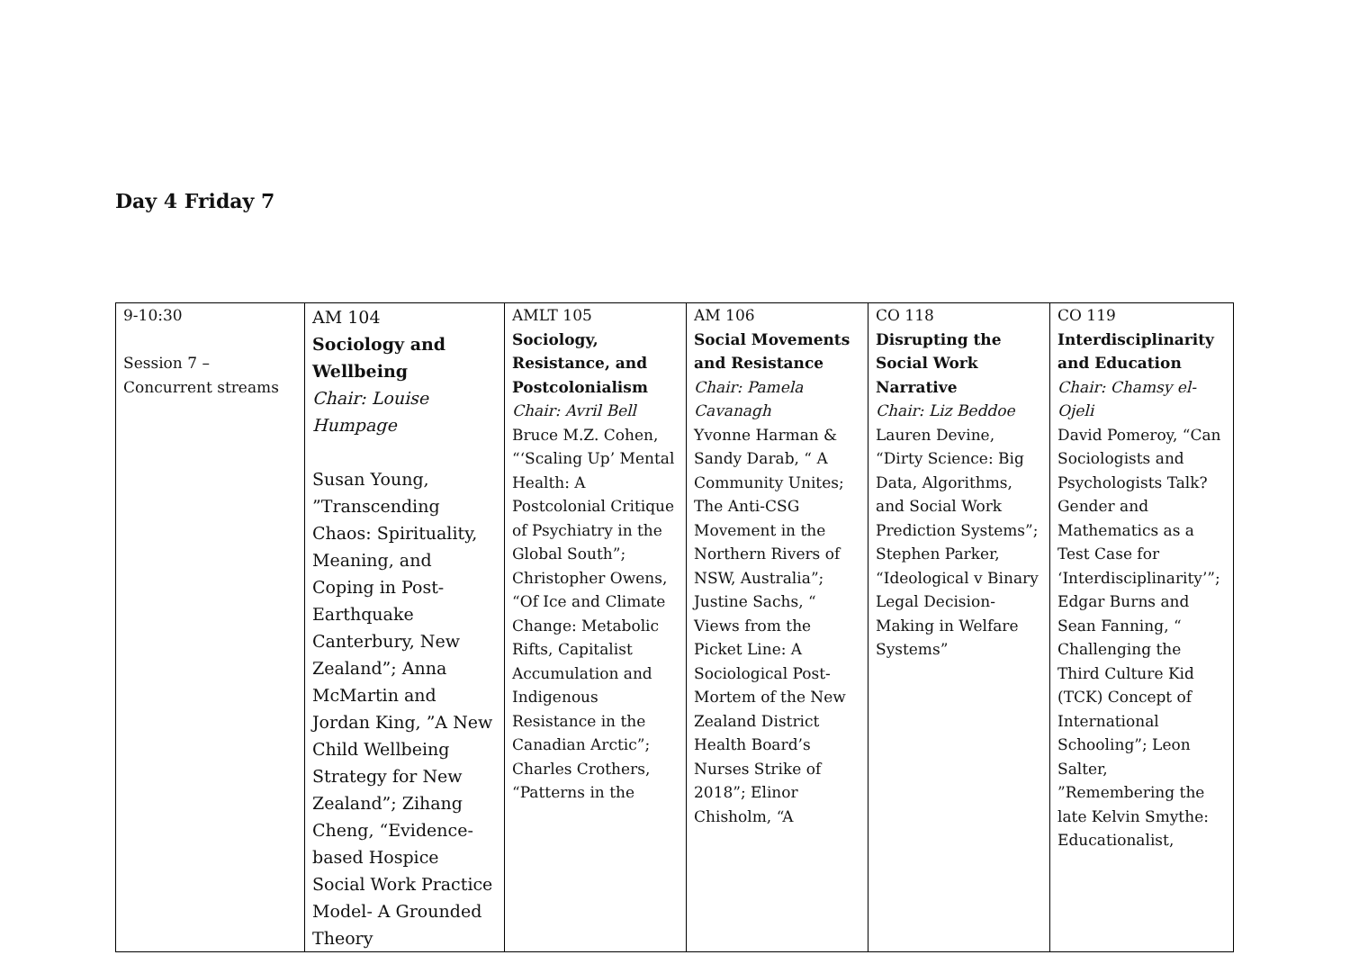Day 4 Friday 7
| 9-10:30 Session 7 – Concurrent streams | AM 104 Sociology and Wellbeing Chair: Louise Humpage Susan Young, ”Transcending Chaos: Spirituality, Meaning, and Coping in Post-Earthquake Canterbury, New Zealand”; Anna McMartin and Jordan King, ”A New Child Wellbeing Strategy for New Zealand”; Zihang Cheng, “Evidence-based Hospice Social Work Practice Model- A Grounded Theory | AMLT 105 Sociology, Resistance, and Postcolonialism Chair: Avril Bell Bruce M.Z. Cohen, “‘Scaling Up’ Mental Health: A Postcolonial Critique of Psychiatry in the Global South”; Christopher Owens, “Of Ice and Climate Change: Metabolic Rifts, Capitalist Accumulation and Indigenous Resistance in the Canadian Arctic”; Charles Crothers, “Patterns in the | AM 106 Social Movements and Resistance Chair: Pamela Cavanagh Yvonne Harman & Sandy Darab, “ A Community Unites; The Anti-CSG Movement in the Northern Rivers of NSW, Australia”; Justine Sachs, “ Views from the Picket Line: A Sociological Post-Mortem of the New Zealand District Health Board’s Nurses Strike of 2018”; Elinor Chisholm, “A | CO 118 Disrupting the Social Work Narrative Chair: Liz Beddoe Lauren Devine, “Dirty Science: Big Data, Algorithms, and Social Work Prediction Systems”; Stephen Parker, “Ideological v Binary Legal Decision-Making in Welfare Systems” | CO 119 Interdisciplinarity and Education Chair: Chamsy el-Ojeli David Pomeroy, “Can Sociologists and Psychologists Talk? Gender and Mathematics as a Test Case for ‘Interdisciplinarity’”; Edgar Burns and Sean Fanning, “ Challenging the Third Culture Kid (TCK) Concept of International Schooling”; Leon Salter, ”Remembering the late Kelvin Smythe: Educationalist, |